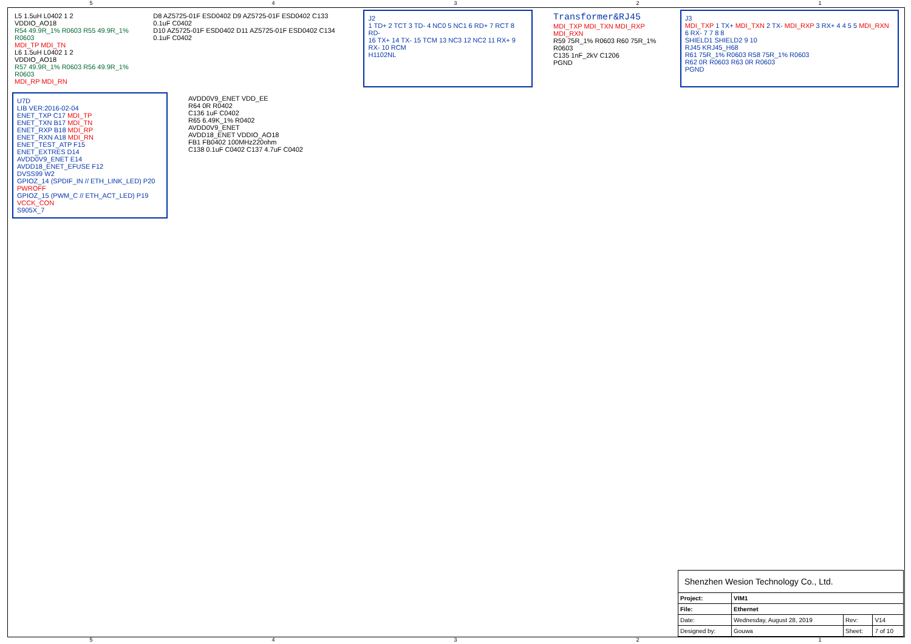54321
L5 1.5uH L0402 1 2
VDDIO_AO18
R54 49.9R_1% R0603 R55 49.9R_1% R0603
MDI_TP MDI_TN
L6 1.5uH L0402 1 2
VDDIO_AO18
R57 49.9R_1% R0603 R56 49.9R_1% R0603
MDI_RP MDI_RN
D8 AZ5725-01F ESD0402 D9 AZ5725-01F ESD0402 C133 0.1uF C0402
D10 AZ5725-01F ESD0402 D11 AZ5725-01F ESD0402 C134 0.1uF C0402
J2
1 TD+ 2 TCT 3 TD- 4 NC0 5 NC1 6 RD+ 7 RCT 8 RD-
16 TX+ 14 TX- 15 TCM 13 NC3 12 NC2 11 RX+ 9 RX- 10 RCM
H1102NL
Transformer&RJ45
MDI_TXP MDI_TXN MDI_RXP MDI_RXN
R59 75R_1% R0603 R60 75R_1% R0603
C135 1nF_2kV C1206
PGND
J3
MDI_TXP 1 TX+ MDI_TXN 2 TX- MDI_RXP 3 RX+ 4 4 5 5 MDI_RXN 6 RX- 7 7 8 8
SHIELD1 SHIELD2 9 10
RJ45 KRJ45_H68
R61 75R_1% R0603 R58 75R_1% R0603
R62 0R R0603 R63 0R R0603
PGND
U7D
LIB VER:2016-02-04
ENET_TXP C17 MDI_TP
ENET_TXN B17 MDI_TN
ENET_RXP B18 MDI_RP
ENET_RXN A18 MDI_RN
ENET_TEST_ATP F15
ENET_EXTRES D14
AVDD0V9_ENET E14
AVDD18_ENET_EFUSE F12
DVSS99 W2
GPIOZ_14 (SPDIF_IN // ETH_LINK_LED) P20 PWROFF
GPIOZ_15 (PWM_C // ETH_ACT_LED) P19 VCCK_CON
S905X_7
AVDD0V9_ENET VDD_EE
R64 0R R0402
C136 1uF C0402
R65 6.49K_1% R0402
AVDD0V9_ENET
AVDD18_ENET VDDIO_AO18
FB1 FB0402 100MHz220ohm
C138 0.1uF C0402 C137 4.7uF C0402
| Shenzhen Wesion Technology Co., Ltd. | | | |
| Project: | VIM1 | | |
| File: | Ethernet | | |
| Date: | Wednesday, August 28, 2019 | Rev: | V14 |
| Designed by: | Gouwa | Sheet: | 7 of 10 |
54321